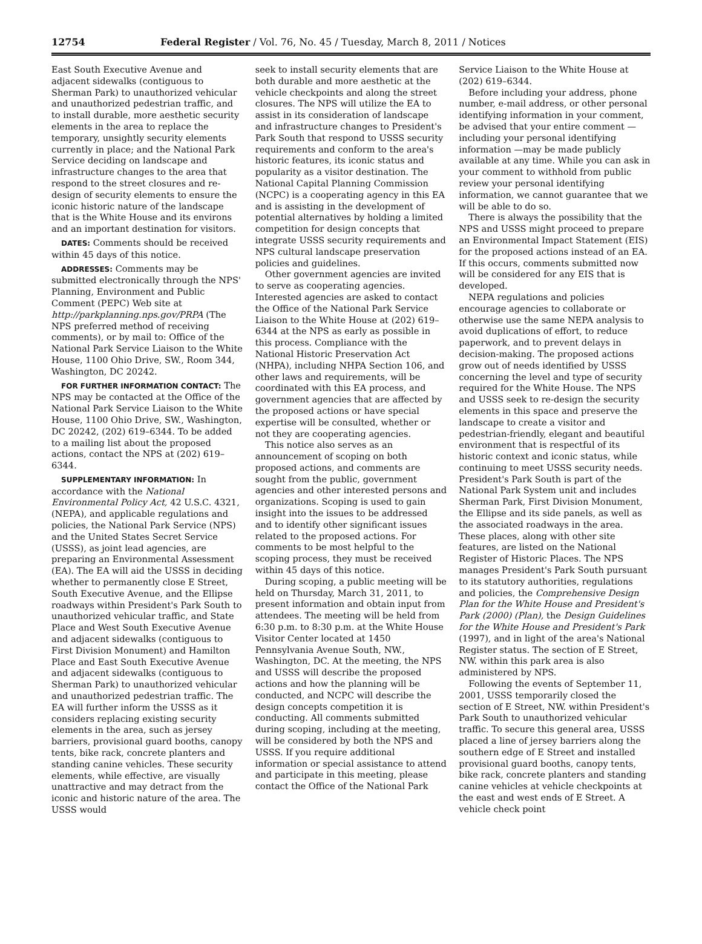12754 Federal Register / Vol. 76, No. 45 / Tuesday, March 8, 2011 / Notices
East South Executive Avenue and adjacent sidewalks (contiguous to Sherman Park) to unauthorized vehicular and unauthorized pedestrian traffic, and to install durable, more aesthetic security elements in the area to replace the temporary, unsightly security elements currently in place; and the National Park Service deciding on landscape and infrastructure changes to the area that respond to the street closures and re-design of security elements to ensure the iconic historic nature of the landscape that is the White House and its environs and an important destination for visitors.
DATES: Comments should be received within 45 days of this notice.
ADDRESSES: Comments may be submitted electronically through the NPS' Planning, Environment and Public Comment (PEPC) Web site at http://parkplanning.nps.gov/PRPA (The NPS preferred method of receiving comments), or by mail to: Office of the National Park Service Liaison to the White House, 1100 Ohio Drive, SW., Room 344, Washington, DC 20242.
FOR FURTHER INFORMATION CONTACT: The NPS may be contacted at the Office of the National Park Service Liaison to the White House, 1100 Ohio Drive, SW., Washington, DC 20242, (202) 619–6344. To be added to a mailing list about the proposed actions, contact the NPS at (202) 619–6344.
SUPPLEMENTARY INFORMATION: In accordance with the National Environmental Policy Act, 42 U.S.C. 4321, (NEPA), and applicable regulations and policies, the National Park Service (NPS) and the United States Secret Service (USSS), as joint lead agencies, are preparing an Environmental Assessment (EA). The EA will aid the USSS in deciding whether to permanently close E Street, South Executive Avenue, and the Ellipse roadways within President's Park South to unauthorized vehicular traffic, and State Place and West South Executive Avenue and adjacent sidewalks (contiguous to First Division Monument) and Hamilton Place and East South Executive Avenue and adjacent sidewalks (contiguous to Sherman Park) to unauthorized vehicular and unauthorized pedestrian traffic. The EA will further inform the USSS as it considers replacing existing security elements in the area, such as jersey barriers, provisional guard booths, canopy tents, bike rack, concrete planters and standing canine vehicles. These security elements, while effective, are visually unattractive and may detract from the iconic and historic nature of the area. The USSS would
seek to install security elements that are both durable and more aesthetic at the vehicle checkpoints and along the street closures. The NPS will utilize the EA to assist in its consideration of landscape and infrastructure changes to President's Park South that respond to USSS security requirements and conform to the area's historic features, its iconic status and popularity as a visitor destination. The National Capital Planning Commission (NCPC) is a cooperating agency in this EA and is assisting in the development of potential alternatives by holding a limited competition for design concepts that integrate USSS security requirements and NPS cultural landscape preservation policies and guidelines.
Other government agencies are invited to serve as cooperating agencies. Interested agencies are asked to contact the Office of the National Park Service Liaison to the White House at (202) 619–6344 at the NPS as early as possible in this process. Compliance with the National Historic Preservation Act (NHPA), including NHPA Section 106, and other laws and requirements, will be coordinated with this EA process, and government agencies that are affected by the proposed actions or have special expertise will be consulted, whether or not they are cooperating agencies.
This notice also serves as an announcement of scoping on both proposed actions, and comments are sought from the public, government agencies and other interested persons and organizations. Scoping is used to gain insight into the issues to be addressed and to identify other significant issues related to the proposed actions. For comments to be most helpful to the scoping process, they must be received within 45 days of this notice.
During scoping, a public meeting will be held on Thursday, March 31, 2011, to present information and obtain input from attendees. The meeting will be held from 6:30 p.m. to 8:30 p.m. at the White House Visitor Center located at 1450 Pennsylvania Avenue South, NW., Washington, DC. At the meeting, the NPS and USSS will describe the proposed actions and how the planning will be conducted, and NCPC will describe the design concepts competition it is conducting. All comments submitted during scoping, including at the meeting, will be considered by both the NPS and USSS. If you require additional information or special assistance to attend and participate in this meeting, please contact the Office of the National Park
Service Liaison to the White House at (202) 619–6344.
Before including your address, phone number, e-mail address, or other personal identifying information in your comment, be advised that your entire comment —including your personal identifying information —may be made publicly available at any time. While you can ask in your comment to withhold from public review your personal identifying information, we cannot guarantee that we will be able to do so.
There is always the possibility that the NPS and USSS might proceed to prepare an Environmental Impact Statement (EIS) for the proposed actions instead of an EA. If this occurs, comments submitted now will be considered for any EIS that is developed.
NEPA regulations and policies encourage agencies to collaborate or otherwise use the same NEPA analysis to avoid duplications of effort, to reduce paperwork, and to prevent delays in decision-making. The proposed actions grow out of needs identified by USSS concerning the level and type of security required for the White House. The NPS and USSS seek to re-design the security elements in this space and preserve the landscape to create a visitor and pedestrian-friendly, elegant and beautiful environment that is respectful of its historic context and iconic status, while continuing to meet USSS security needs. President's Park South is part of the National Park System unit and includes Sherman Park, First Division Monument, the Ellipse and its side panels, as well as the associated roadways in the area. These places, along with other site features, are listed on the National Register of Historic Places. The NPS manages President's Park South pursuant to its statutory authorities, regulations and policies, the Comprehensive Design Plan for the White House and President's Park (2000) (Plan), the Design Guidelines for the White House and President's Park (1997), and in light of the area's National Register status. The section of E Street, NW. within this park area is also administered by NPS.
Following the events of September 11, 2001, USSS temporarily closed the section of E Street, NW. within President's Park South to unauthorized vehicular traffic. To secure this general area, USSS placed a line of jersey barriers along the southern edge of E Street and installed provisional guard booths, canopy tents, bike rack, concrete planters and standing canine vehicles at vehicle checkpoints at the east and west ends of E Street. A vehicle check point